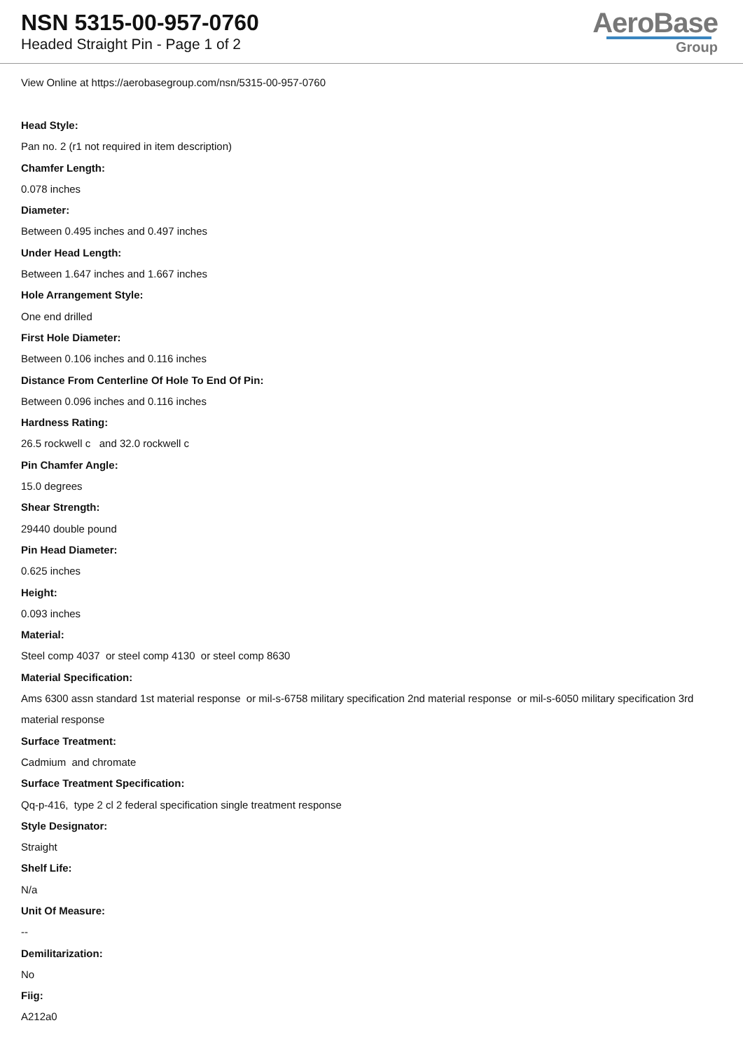NSN 5315-00-957-0760
Headed Straight Pin - Page 1 of 2
AeroBase
Group
View Online at https://aerobasegroup.com/nsn/5315-00-957-0760
Head Style:
Pan no. 2 (r1 not required in item description)
Chamfer Length:
0.078 inches
Diameter:
Between 0.495 inches and 0.497 inches
Under Head Length:
Between 1.647 inches and 1.667 inches
Hole Arrangement Style:
One end drilled
First Hole Diameter:
Between 0.106 inches and 0.116 inches
Distance From Centerline Of Hole To End Of Pin:
Between 0.096 inches and 0.116 inches
Hardness Rating:
26.5 rockwell c and 32.0 rockwell c
Pin Chamfer Angle:
15.0 degrees
Shear Strength:
29440 double pound
Pin Head Diameter:
0.625 inches
Height:
0.093 inches
Material:
Steel comp 4037 or steel comp 4130 or steel comp 8630
Material Specification:
Ams 6300 assn standard 1st material response or mil-s-6758 military specification 2nd material response or mil-s-6050 military specification 3rd material response
Surface Treatment:
Cadmium and chromate
Surface Treatment Specification:
Qq-p-416, type 2 cl 2 federal specification single treatment response
Style Designator:
Straight
Shelf Life:
N/a
Unit Of Measure:
--
Demilitarization:
No
Fiig:
A212a0